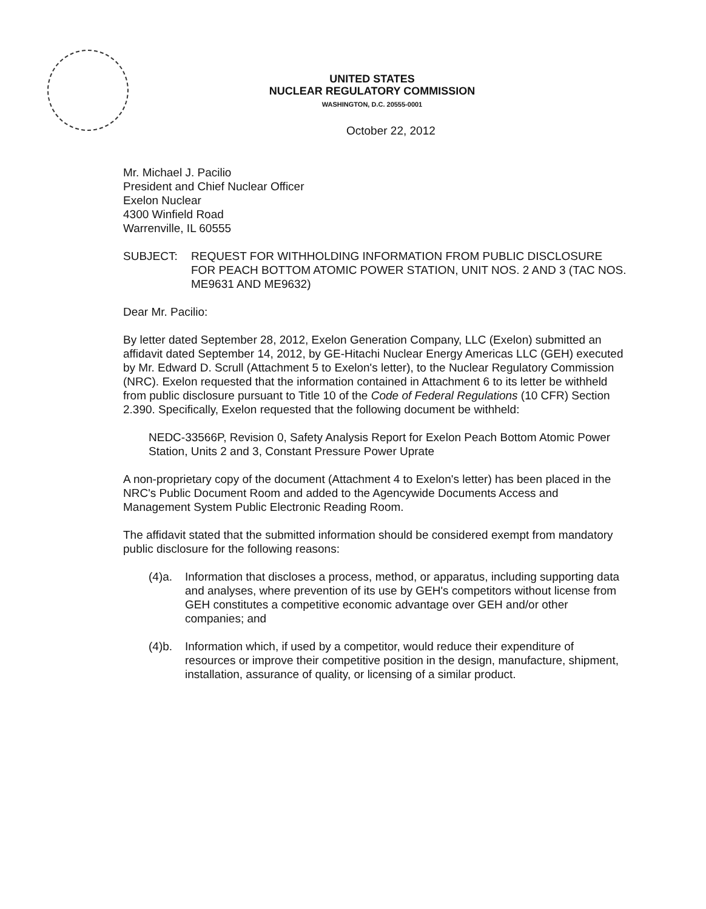UNITED STATES
NUCLEAR REGULATORY COMMISSION
WASHINGTON, D.C. 20555-0001
October 22, 2012
Mr. Michael J. Pacilio
President and Chief Nuclear Officer
Exelon Nuclear
4300 Winfield Road
Warrenville, IL 60555
SUBJECT: REQUEST FOR WITHHOLDING INFORMATION FROM PUBLIC DISCLOSURE FOR PEACH BOTTOM ATOMIC POWER STATION, UNIT NOS. 2 AND 3 (TAC NOS. ME9631 AND ME9632)
Dear Mr. Pacilio:
By letter dated September 28, 2012, Exelon Generation Company, LLC (Exelon) submitted an affidavit dated September 14, 2012, by GE-Hitachi Nuclear Energy Americas LLC (GEH) executed by Mr. Edward D. Scrull (Attachment 5 to Exelon's letter), to the Nuclear Regulatory Commission (NRC). Exelon requested that the information contained in Attachment 6 to its letter be withheld from public disclosure pursuant to Title 10 of the Code of Federal Regulations (10 CFR) Section 2.390. Specifically, Exelon requested that the following document be withheld:
NEDC-33566P, Revision 0, Safety Analysis Report for Exelon Peach Bottom Atomic Power Station, Units 2 and 3, Constant Pressure Power Uprate
A non-proprietary copy of the document (Attachment 4 to Exelon's letter) has been placed in the NRC's Public Document Room and added to the Agencywide Documents Access and Management System Public Electronic Reading Room.
The affidavit stated that the submitted information should be considered exempt from mandatory public disclosure for the following reasons:
(4)a. Information that discloses a process, method, or apparatus, including supporting data and analyses, where prevention of its use by GEH's competitors without license from GEH constitutes a competitive economic advantage over GEH and/or other companies; and
(4)b. Information which, if used by a competitor, would reduce their expenditure of resources or improve their competitive position in the design, manufacture, shipment, installation, assurance of quality, or licensing of a similar product.